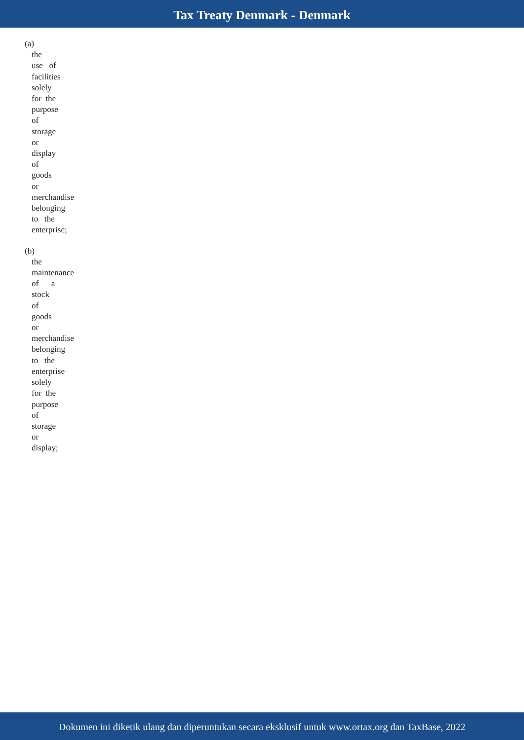Tax Treaty Denmark - Denmark
(a)
the
use of
facilities
solely
for the
purpose
of
storage
or
display
of
goods
or
merchandise
belonging
to the
enterprise;
(b)
the
maintenance
of a
stock
of
goods
or
merchandise
belonging
to the
enterprise
solely
for the
purpose
of
storage
or
display;
Dokumen ini diketik ulang dan diperuntukan secara eksklusif untuk www.ortax.org dan TaxBase, 2022